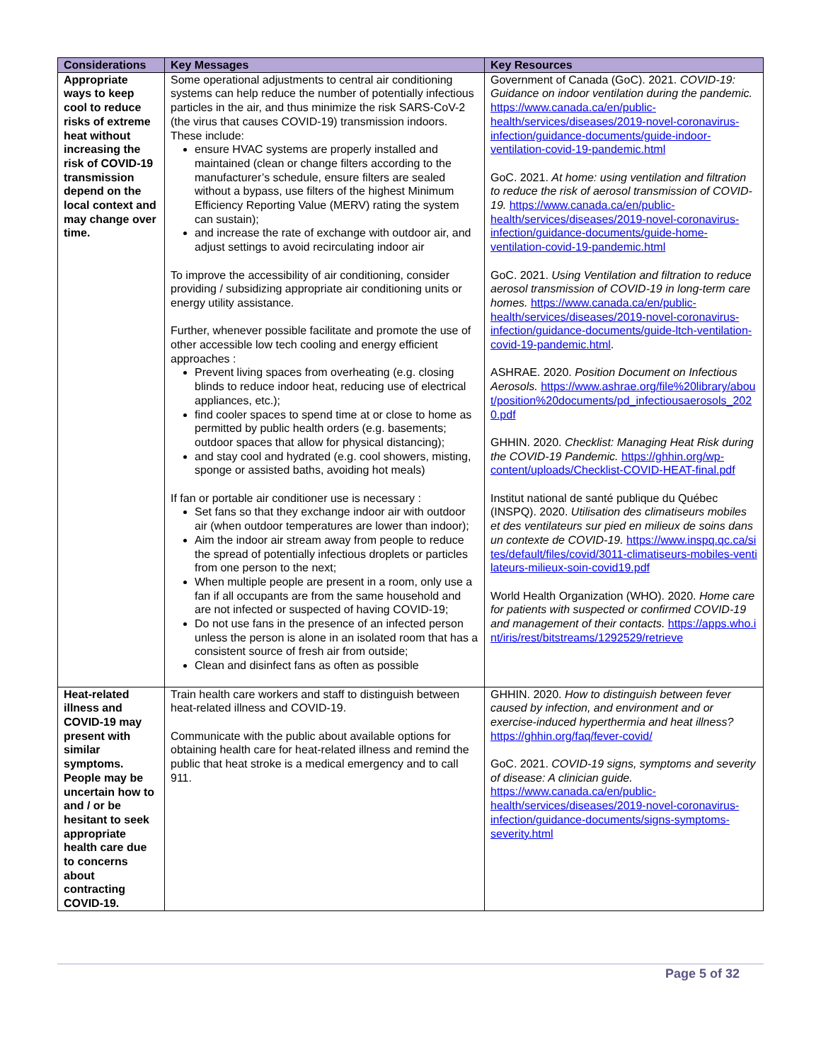| Considerations | Key Messages | Key Resources |
| --- | --- | --- |
| Appropriate ways to keep cool to reduce risks of extreme heat without increasing the risk of COVID-19 transmission depend on the local context and may change over time. | Some operational adjustments to central air conditioning systems can help reduce the number of potentially infectious particles in the air, and thus minimize the risk SARS-CoV-2 (the virus that causes COVID-19) transmission indoors. These include: ensure HVAC systems are properly installed and maintained (clean or change filters according to the manufacturer’s schedule, ensure filters are sealed without a bypass, use filters of the highest Minimum Efficiency Reporting Value (MERV) rating the system can sustain); and increase the rate of exchange with outdoor air, and adjust settings to avoid recirculating indoor air To improve the accessibility of air conditioning, consider providing / subsidizing appropriate air conditioning units or energy utility assistance. Further, whenever possible facilitate and promote the use of other accessible low tech cooling and energy efficient approaches : Prevent living spaces from overheating (e.g. closing blinds to reduce indoor heat, reducing use of electrical appliances, etc.); find cooler spaces to spend time at or close to home as permitted by public health orders (e.g. basements; outdoor spaces that allow for physical distancing); and stay cool and hydrated (e.g. cool showers, misting, sponge or assisted baths, avoiding hot meals) If fan or portable air conditioner use is necessary : Set fans so that they exchange indoor air with outdoor air (when outdoor temperatures are lower than indoor); Aim the indoor air stream away from people to reduce the spread of potentially infectious droplets or particles from one person to the next; When multiple people are present in a room, only use a fan if all occupants are from the same household and are not infected or suspected of having COVID-19; Do not use fans in the presence of an infected person unless the person is alone in an isolated room that has a consistent source of fresh air from outside; Clean and disinfect fans as often as possible | Government of Canada (GoC). 2021. COVID-19: Guidance on indoor ventilation during the pandemic. https://www.canada.ca/en/public-health/services/diseases/2019-novel-coronavirus-infection/guidance-documents/guide-indoor-ventilation-covid-19-pandemic.html GoC. 2021. At home: using ventilation and filtration to reduce the risk of aerosol transmission of COVID-19. https://www.canada.ca/en/public-health/services/diseases/2019-novel-coronavirus-infection/guidance-documents/guide-home-ventilation-covid-19-pandemic.html GoC. 2021. Using Ventilation and filtration to reduce aerosol transmission of COVID-19 in long-term care homes. https://www.canada.ca/en/public-health/services/diseases/2019-novel-coronavirus-infection/guidance-documents/guide-ltch-ventilation-covid-19-pandemic.html . ASHRAE. 2020. Position Document on Infectious Aerosols. https://www.ashrae.org/file%20library/about/position%20documents/pd_infectiousaerosols_2020.pdf GHHIN. 2020. Checklist: Managing Heat Risk during the COVID-19 Pandemic. https://ghhin.org/wp-content/uploads/Checklist-COVID-HEAT-final.pdf Institut national de santé publique du Québec (INSPQ). 2020. Utilisation des climatiseurs mobiles et des ventilateurs sur pied en milieux de soins dans un contexte de COVID-19. https://www.inspq.qc.ca/sites/default/files/covid/3011-climatiseurs-mobiles-ventilateurs-milieux-soin-covid19.pdf World Health Organization (WHO). 2020. Home care for patients with suspected or confirmed COVID-19 and management of their contacts. https://apps.who.int/iris/rest/bitstreams/1292529/retrieve |
| Heat-related illness and COVID-19 may present with similar symptoms. People may be uncertain how to and / or be hesitant to seek appropriate health care due to concerns about contracting COVID-19. | Train health care workers and staff to distinguish between heat-related illness and COVID-19. Communicate with the public about available options for obtaining health care for heat-related illness and remind the public that heat stroke is a medical emergency and to call 911. | GHHIN. 2020. How to distinguish between fever caused by infection, and environment and or exercise-induced hyperthermia and heat illness? https://ghhin.org/faq/fever-covid/ GoC. 2021. COVID-19 signs, symptoms and severity of disease: A clinician guide. https://www.canada.ca/en/public-health/services/diseases/2019-novel-coronavirus-infection/guidance-documents/signs-symptoms-severity.html |
Page 5 of 32